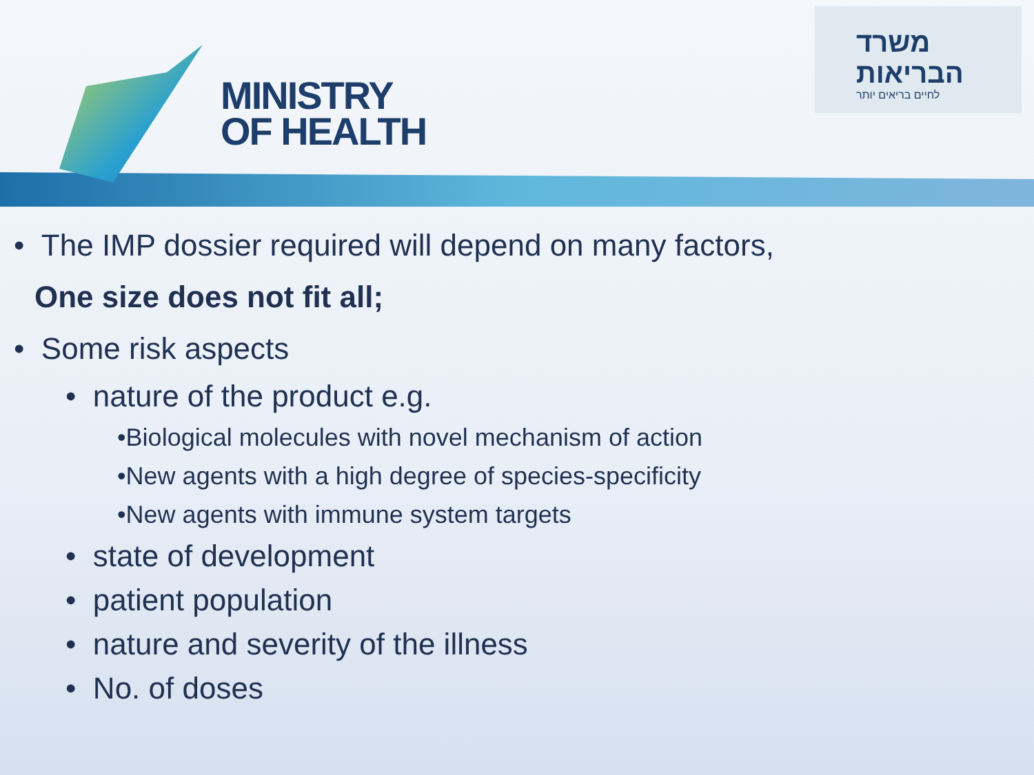MINISTRY
OF HEALTH
משרד הבריאות
לחיים בריאים יותר
• The IMP dossier required will depend on many factors,
One size does not fit all;
• Some risk aspects
• nature of the product e.g.
•Biological molecules with novel mechanism of action
•New agents with a high degree of species-specificity
•New agents with immune system targets
• state of development
• patient population
• nature and severity of the illness
• No. of doses